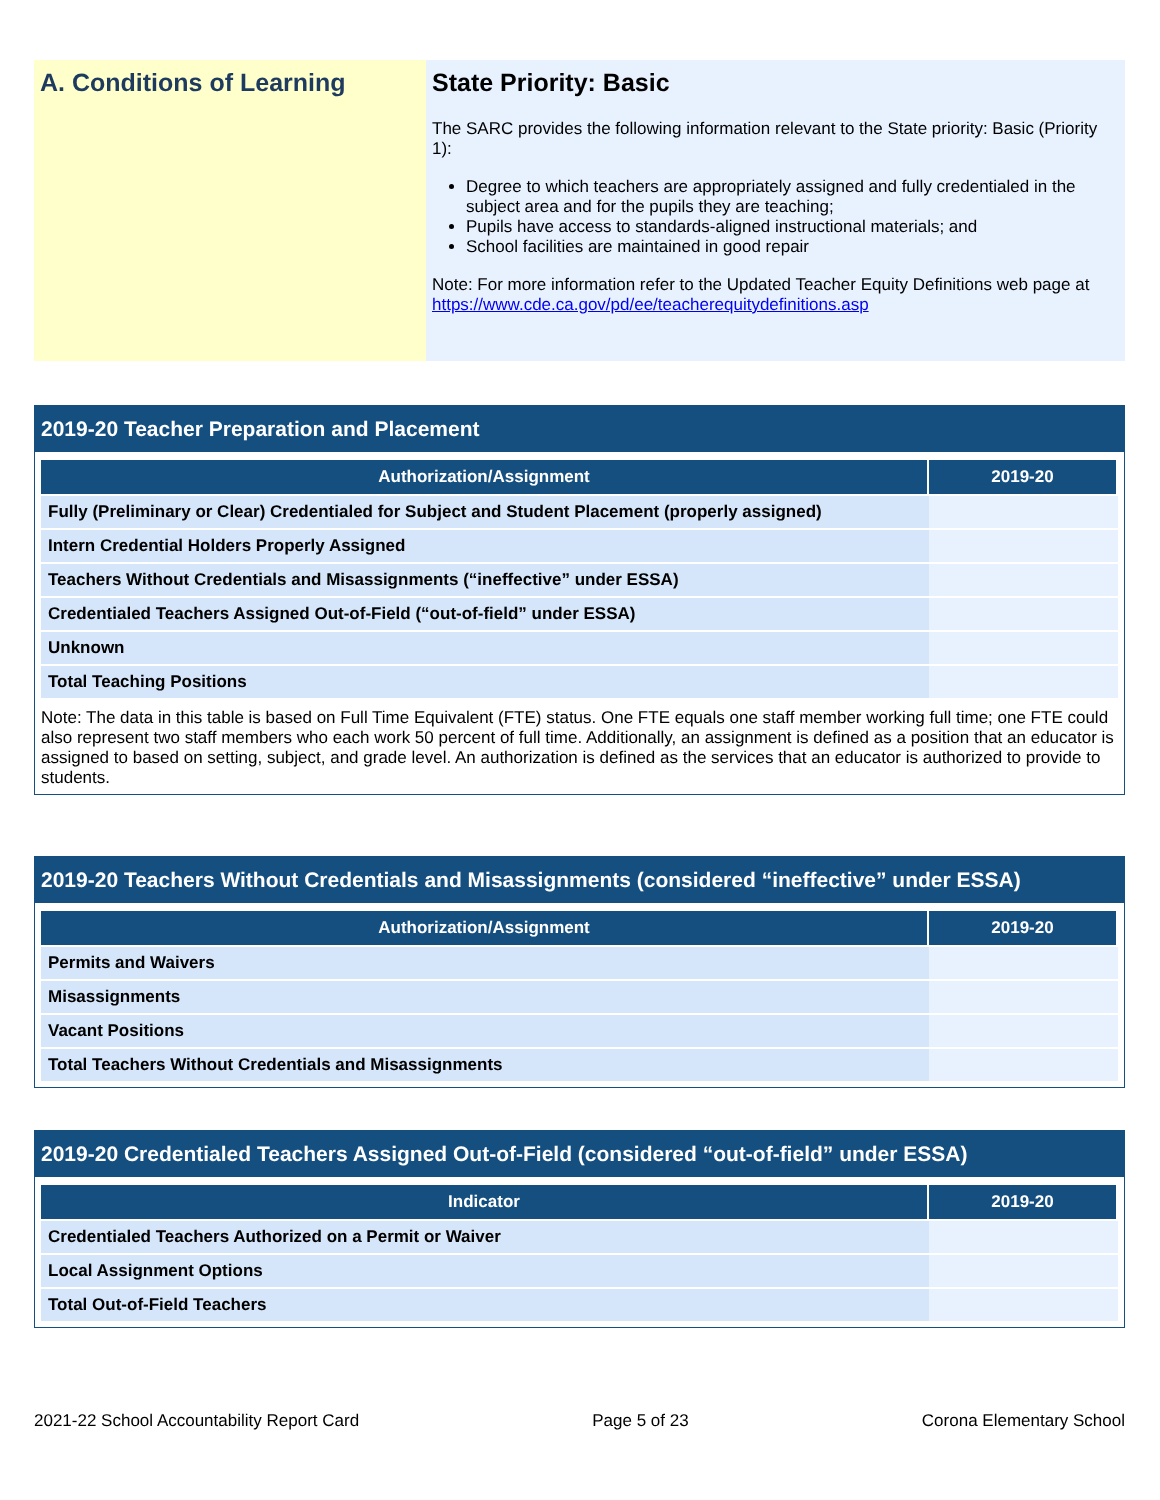A. Conditions of Learning State Priority: Basic
The SARC provides the following information relevant to the State priority: Basic (Priority 1):
Degree to which teachers are appropriately assigned and fully credentialed in the subject area and for the pupils they are teaching;
Pupils have access to standards-aligned instructional materials; and
School facilities are maintained in good repair
Note: For more information refer to the Updated Teacher Equity Definitions web page at https://www.cde.ca.gov/pd/ee/teacherequitydefinitions.asp
2019-20 Teacher Preparation and Placement
| Authorization/Assignment | 2019-20 |
| --- | --- |
| Fully (Preliminary or Clear) Credentialed for Subject and Student Placement (properly assigned) | |
| Intern Credential Holders Properly Assigned | |
| Teachers Without Credentials and Misassignments (“ineffective” under ESSA) | |
| Credentialed Teachers Assigned Out-of-Field (“out-of-field” under ESSA) | |
| Unknown | |
| Total Teaching Positions | |
Note: The data in this table is based on Full Time Equivalent (FTE) status. One FTE equals one staff member working full time; one FTE could also represent two staff members who each work 50 percent of full time. Additionally, an assignment is defined as a position that an educator is assigned to based on setting, subject, and grade level. An authorization is defined as the services that an educator is authorized to provide to students.
2019-20 Teachers Without Credentials and Misassignments (considered “ineffective” under ESSA)
| Authorization/Assignment | 2019-20 |
| --- | --- |
| Permits and Waivers | |
| Misassignments | |
| Vacant Positions | |
| Total Teachers Without Credentials and Misassignments | |
2019-20 Credentialed Teachers Assigned Out-of-Field (considered “out-of-field” under ESSA)
| Indicator | 2019-20 |
| --- | --- |
| Credentialed Teachers Authorized on a Permit or Waiver | |
| Local Assignment Options | |
| Total Out-of-Field Teachers | |
2021-22 School Accountability Report Card Page 5 of 23 Corona Elementary School